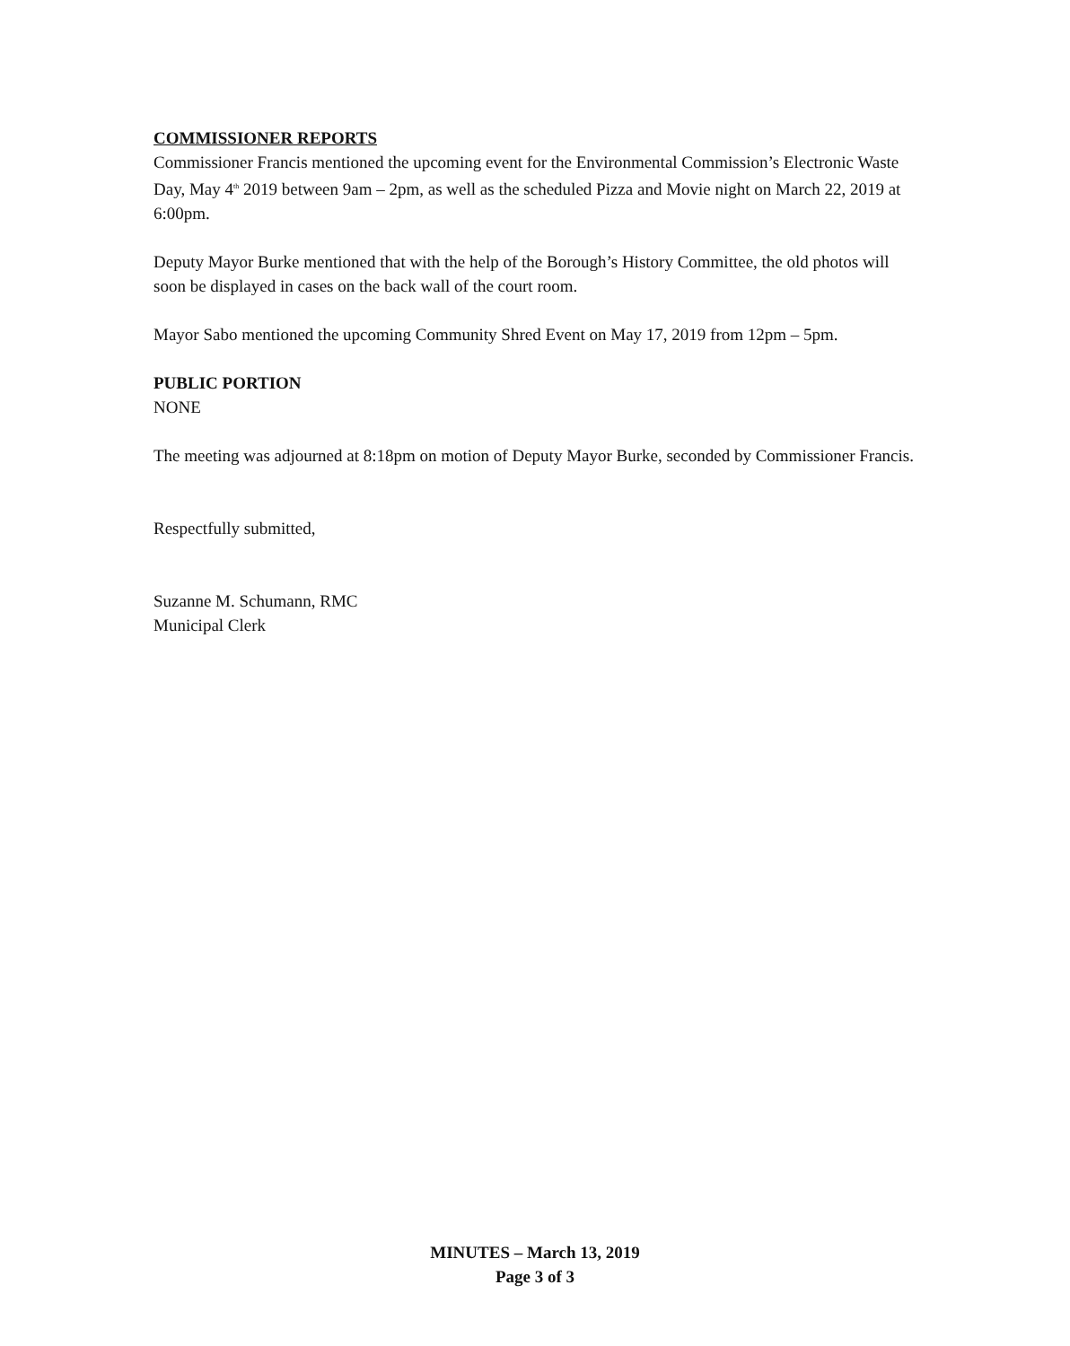COMMISSIONER REPORTS
Commissioner Francis mentioned the upcoming event for the Environmental Commission’s Electronic Waste Day, May 4<sup>th</sup> 2019 between 9am – 2pm, as well as the scheduled Pizza and Movie night on March 22, 2019 at 6:00pm.
Deputy Mayor Burke mentioned that with the help of the Borough’s History Committee, the old photos will soon be displayed in cases on the back wall of the court room.
Mayor Sabo mentioned the upcoming Community Shred Event on May 17, 2019 from 12pm – 5pm.
PUBLIC PORTION
NONE
The meeting was adjourned at 8:18pm on motion of Deputy Mayor Burke, seconded by Commissioner Francis.
Respectfully submitted,
Suzanne M. Schumann, RMC
Municipal Clerk
MINUTES – March 13, 2019
Page 3 of 3